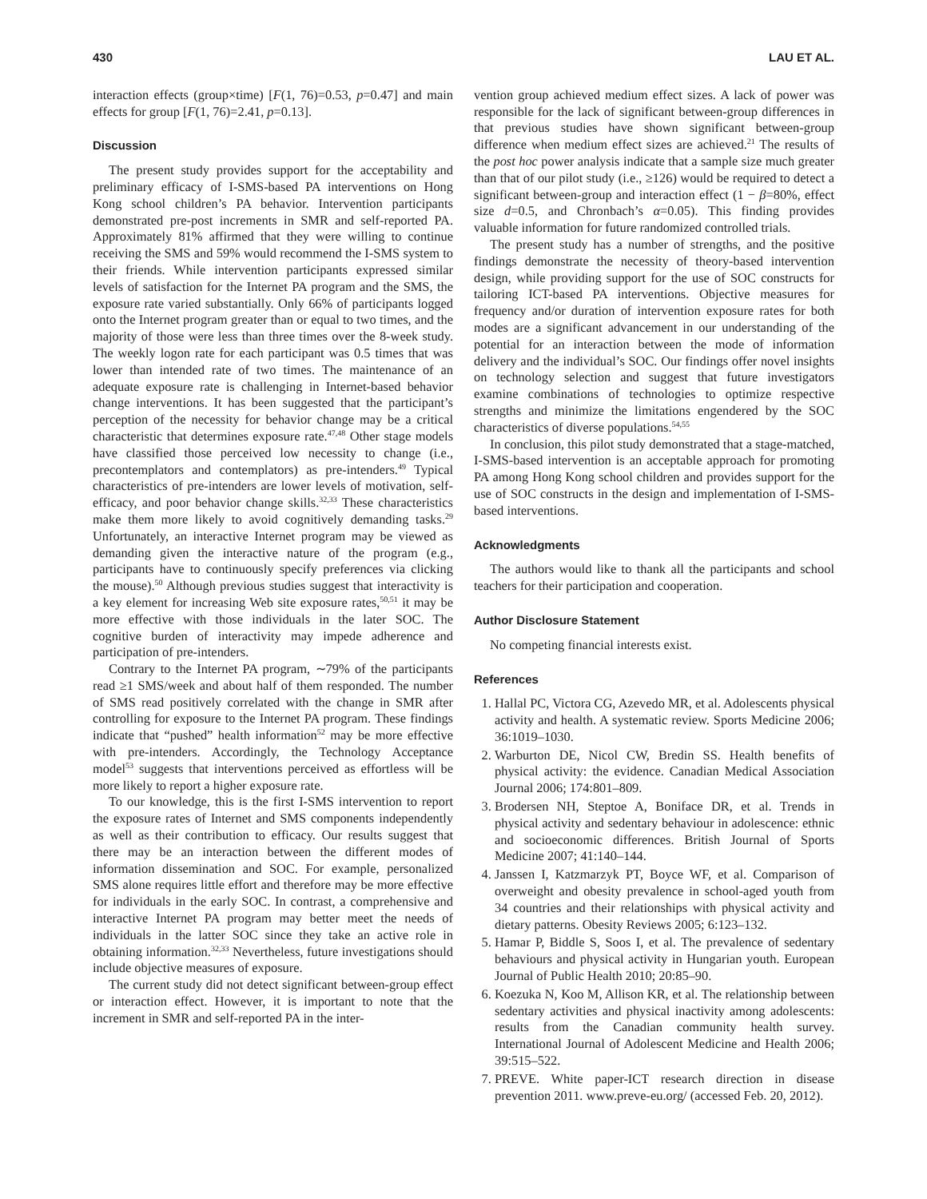430 LAU ET AL.
interaction effects (group×time) [F(1, 76)=0.53, p=0.47] and main effects for group [F(1, 76)=2.41, p=0.13].
Discussion
The present study provides support for the acceptability and preliminary efficacy of I-SMS-based PA interventions on Hong Kong school children’s PA behavior. Intervention participants demonstrated pre-post increments in SMR and self-reported PA. Approximately 81% affirmed that they were willing to continue receiving the SMS and 59% would recommend the I-SMS system to their friends. While intervention participants expressed similar levels of satisfaction for the Internet PA program and the SMS, the exposure rate varied substantially. Only 66% of participants logged onto the Internet program greater than or equal to two times, and the majority of those were less than three times over the 8-week study. The weekly logon rate for each participant was 0.5 times that was lower than intended rate of two times. The maintenance of an adequate exposure rate is challenging in Internet-based behavior change interventions. It has been suggested that the participant’s perception of the necessity for behavior change may be a critical characteristic that determines exposure rate.<sup>47,48</sup> Other stage models have classified those perceived low necessity to change (i.e., precontemplators and contemplators) as pre-intenders.<sup>49</sup> Typical characteristics of pre-intenders are lower levels of motivation, self-efficacy, and poor behavior change skills.<sup>32,33</sup> These characteristics make them more likely to avoid cognitively demanding tasks.<sup>29</sup> Unfortunately, an interactive Internet program may be viewed as demanding given the interactive nature of the program (e.g., participants have to continuously specify preferences via clicking the mouse).<sup>50</sup> Although previous studies suggest that interactivity is a key element for increasing Web site exposure rates,<sup>50,51</sup> it may be more effective with those individuals in the later SOC. The cognitive burden of interactivity may impede adherence and participation of pre-intenders.
Contrary to the Internet PA program, ∼79% of the participants read ≥1 SMS/week and about half of them responded. The number of SMS read positively correlated with the change in SMR after controlling for exposure to the Internet PA program. These findings indicate that “pushed” health information<sup>52</sup> may be more effective with pre-intenders. Accordingly, the Technology Acceptance model<sup>53</sup> suggests that interventions perceived as effortless will be more likely to report a higher exposure rate.
To our knowledge, this is the first I-SMS intervention to report the exposure rates of Internet and SMS components independently as well as their contribution to efficacy. Our results suggest that there may be an interaction between the different modes of information dissemination and SOC. For example, personalized SMS alone requires little effort and therefore may be more effective for individuals in the early SOC. In contrast, a comprehensive and interactive Internet PA program may better meet the needs of individuals in the latter SOC since they take an active role in obtaining information.<sup>32,33</sup> Nevertheless, future investigations should include objective measures of exposure.
The current study did not detect significant between-group effect or interaction effect. However, it is important to note that the increment in SMR and self-reported PA in the inter-
vention group achieved medium effect sizes. A lack of power was responsible for the lack of significant between-group differences in that previous studies have shown significant between-group difference when medium effect sizes are achieved.<sup>21</sup> The results of the post hoc power analysis indicate that a sample size much greater than that of our pilot study (i.e., ≥126) would be required to detect a significant between-group and interaction effect (1 − β=80%, effect size d=0.5, and Chronbach’s α=0.05). This finding provides valuable information for future randomized controlled trials.
The present study has a number of strengths, and the positive findings demonstrate the necessity of theory-based intervention design, while providing support for the use of SOC constructs for tailoring ICT-based PA interventions. Objective measures for frequency and/or duration of intervention exposure rates for both modes are a significant advancement in our understanding of the potential for an interaction between the mode of information delivery and the individual’s SOC. Our findings offer novel insights on technology selection and suggest that future investigators examine combinations of technologies to optimize respective strengths and minimize the limitations engendered by the SOC characteristics of diverse populations.<sup>54,55</sup>
In conclusion, this pilot study demonstrated that a stage-matched, I-SMS-based intervention is an acceptable approach for promoting PA among Hong Kong school children and provides support for the use of SOC constructs in the design and implementation of I-SMS-based interventions.
Acknowledgments
The authors would like to thank all the participants and school teachers for their participation and cooperation.
Author Disclosure Statement
No competing financial interests exist.
References
1. Hallal PC, Victora CG, Azevedo MR, et al. Adolescents physical activity and health. A systematic review. Sports Medicine 2006; 36:1019–1030.
2. Warburton DE, Nicol CW, Bredin SS. Health benefits of physical activity: the evidence. Canadian Medical Association Journal 2006; 174:801–809.
3. Brodersen NH, Steptoe A, Boniface DR, et al. Trends in physical activity and sedentary behaviour in adolescence: ethnic and socioeconomic differences. British Journal of Sports Medicine 2007; 41:140–144.
4. Janssen I, Katzmarzyk PT, Boyce WF, et al. Comparison of overweight and obesity prevalence in school-aged youth from 34 countries and their relationships with physical activity and dietary patterns. Obesity Reviews 2005; 6:123–132.
5. Hamar P, Biddle S, Soos I, et al. The prevalence of sedentary behaviours and physical activity in Hungarian youth. European Journal of Public Health 2010; 20:85–90.
6. Koezuka N, Koo M, Allison KR, et al. The relationship between sedentary activities and physical inactivity among adolescents: results from the Canadian community health survey. International Journal of Adolescent Medicine and Health 2006; 39:515–522.
7. PREVE. White paper-ICT research direction in disease prevention 2011. www.preve-eu.org/ (accessed Feb. 20, 2012).